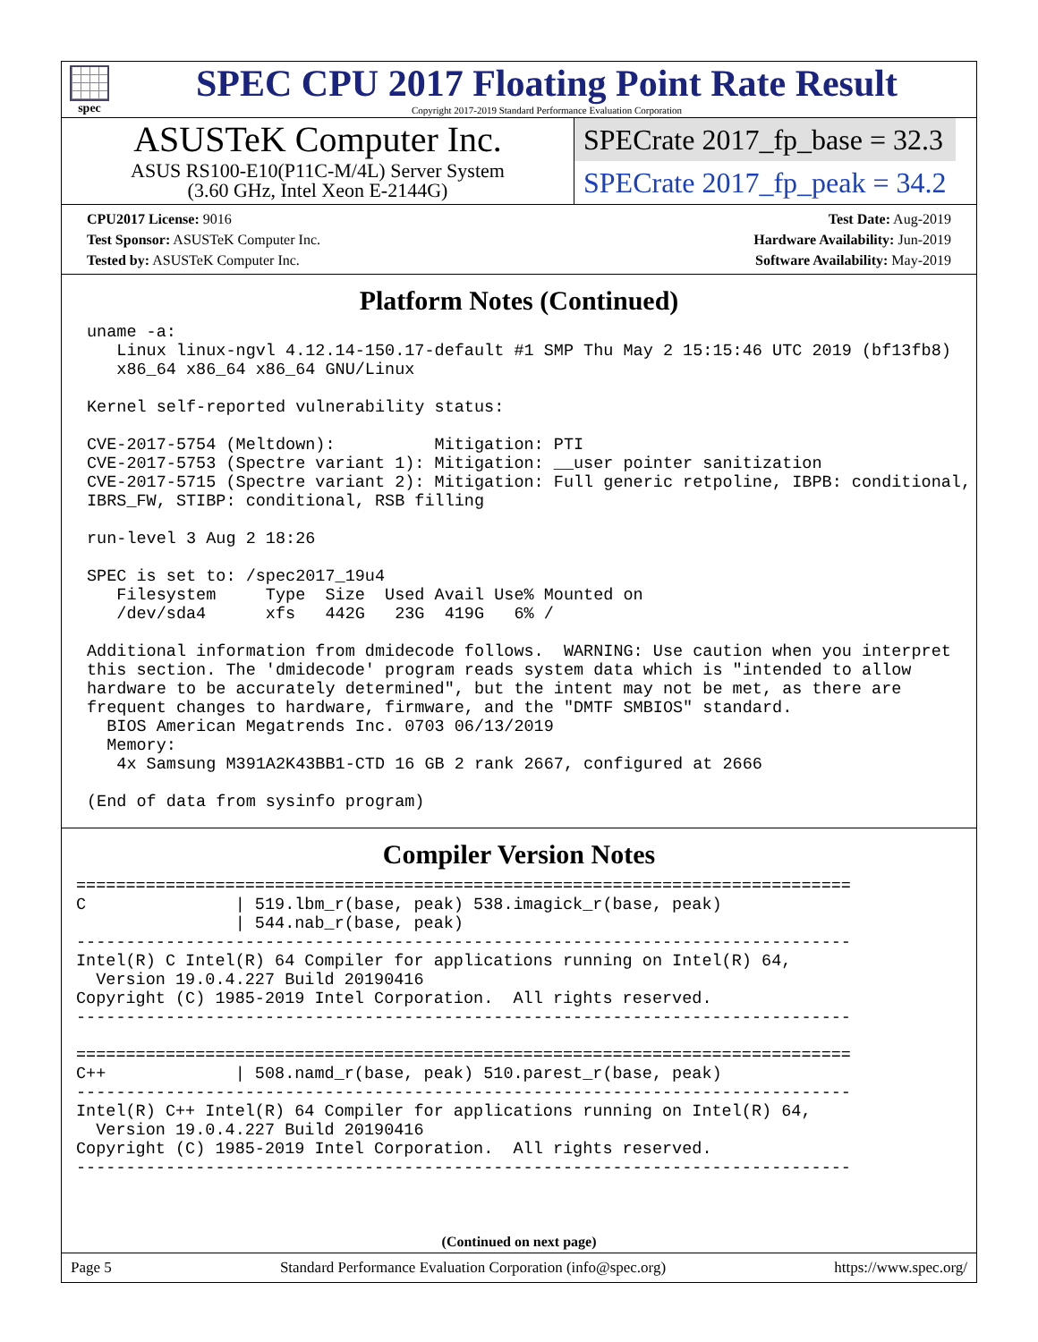spec
SPEC CPU 2017 Floating Point Rate Result
Copyright 2017-2019 Standard Performance Evaluation Corporation
ASUSTeK Computer Inc.
ASUS RS100-E10(P11C-M/4L) Server System
(3.60 GHz, Intel Xeon E-2144G)
SPECrate 2017_fp_base = 32.3
SPECrate 2017_fp_peak = 34.2
CPU2017 License: 9016
Test Sponsor: ASUSTeK Computer Inc.
Tested by: ASUSTeK Computer Inc.
Test Date: Aug-2019
Hardware Availability: Jun-2019
Software Availability: May-2019
Platform Notes (Continued)
uname -a:
   Linux linux-ngvl 4.12.14-150.17-default #1 SMP Thu May 2 15:15:46 UTC 2019 (bf13fb8)
   x86_64 x86_64 x86_64 GNU/Linux

Kernel self-reported vulnerability status:

CVE-2017-5754 (Meltdown):          Mitigation: PTI
CVE-2017-5753 (Spectre variant 1): Mitigation: __user pointer sanitization
CVE-2017-5715 (Spectre variant 2): Mitigation: Full generic retpoline, IBPB: conditional,
IBRS_FW, STIBP: conditional, RSB filling

run-level 3 Aug 2 18:26

SPEC is set to: /spec2017_19u4
   Filesystem     Type  Size  Used Avail Use% Mounted on
   /dev/sda4      xfs   442G   23G  419G   6% /

Additional information from dmidecode follows.  WARNING: Use caution when you interpret
this section. The 'dmidecode' program reads system data which is "intended to allow
hardware to be accurately determined", but the intent may not be met, as there are
frequent changes to hardware, firmware, and the "DMTF SMBIOS" standard.
  BIOS American Megatrends Inc. 0703 06/13/2019
  Memory:
   4x Samsung M391A2K43BB1-CTD 16 GB 2 rank 2667, configured at 2666

(End of data from sysinfo program)
Compiler Version Notes
==============================================================================
C               | 519.lbm_r(base, peak) 538.imagick_r(base, peak)
                | 544.nab_r(base, peak)
------------------------------------------------------------------------------
Intel(R) C Intel(R) 64 Compiler for applications running on Intel(R) 64,
  Version 19.0.4.227 Build 20190416
Copyright (C) 1985-2019 Intel Corporation.  All rights reserved.
------------------------------------------------------------------------------

==============================================================================
C++             | 508.namd_r(base, peak) 510.parest_r(base, peak)
------------------------------------------------------------------------------
Intel(R) C++ Intel(R) 64 Compiler for applications running on Intel(R) 64,
  Version 19.0.4.227 Build 20190416
Copyright (C) 1985-2019 Intel Corporation.  All rights reserved.
------------------------------------------------------------------------------
(Continued on next page)
Page 5 Standard Performance Evaluation Corporation (info@spec.org) https://www.spec.org/